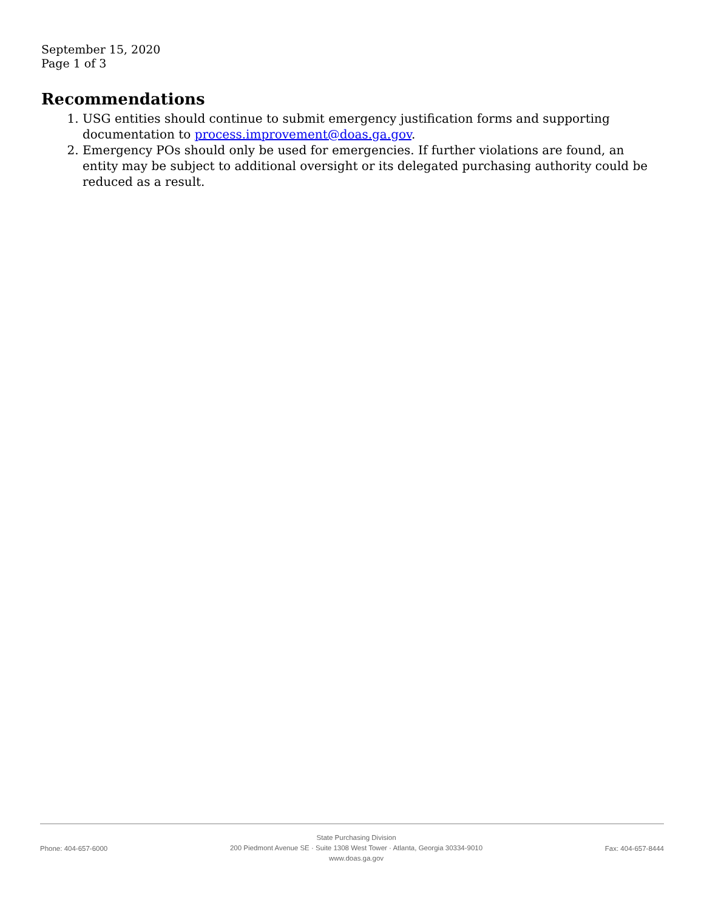September 15, 2020
Page 1 of 3
Recommendations
1. USG entities should continue to submit emergency justification forms and supporting documentation to process.improvement@doas.ga.gov.
2. Emergency POs should only be used for emergencies. If further violations are found, an entity may be subject to additional oversight or its delegated purchasing authority could be reduced as a result.
Phone: 404-657-6000
State Purchasing Division
200 Piedmont Avenue SE · Suite 1308 West Tower · Atlanta, Georgia 30334-9010
www.doas.ga.gov
Fax: 404-657-8444